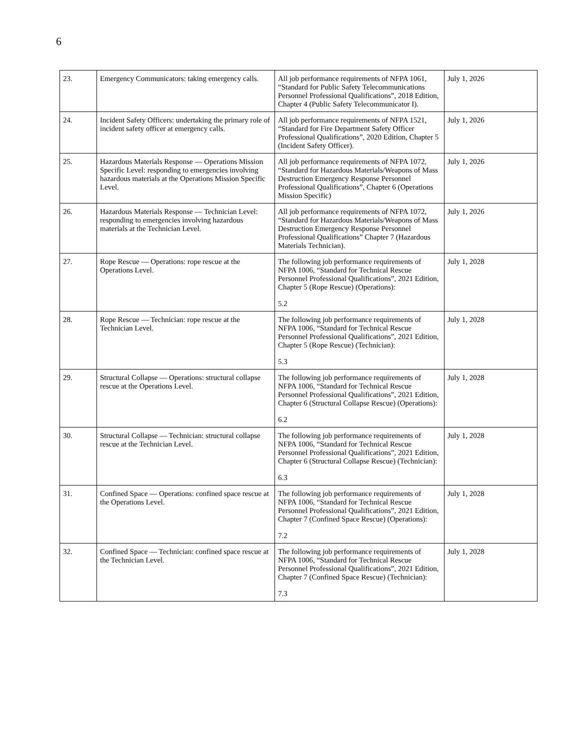6
| 23. | Emergency Communicators: taking emergency calls. | All job performance requirements of NFPA 1061, “Standard for Public Safety Telecommunications Personnel Professional Qualifications”, 2018 Edition, Chapter 4 (Public Safety Telecommunicator I). | July 1, 2026 |
| 24. | Incident Safety Officers: undertaking the primary role of incident safety officer at emergency calls. | All job performance requirements of NFPA 1521, “Standard for Fire Department Safety Officer Professional Qualifications”, 2020 Edition, Chapter 5 (Incident Safety Officer). | July 1, 2026 |
| 25. | Hazardous Materials Response — Operations Mission Specific Level: responding to emergencies involving hazardous materials at the Operations Mission Specific Level. | All job performance requirements of NFPA 1072, “Standard for Hazardous Materials/Weapons of Mass Destruction Emergency Response Personnel Professional Qualifications”, Chapter 6 (Operations Mission Specific) | July 1, 2026 |
| 26. | Hazardous Materials Response — Technician Level: responding to emergencies involving hazardous materials at the Technician Level. | All job performance requirements of NFPA 1072, “Standard for Hazardous Materials/Weapons of Mass Destruction Emergency Response Personnel Professional Qualifications” Chapter 7 (Hazardous Materials Technician). | July 1, 2026 |
| 27. | Rope Rescue — Operations: rope rescue at the Operations Level. | The following job performance requirements of NFPA 1006, “Standard for Technical Rescue Personnel Professional Qualifications”, 2021 Edition, Chapter 5 (Rope Rescue) (Operations): 5.2 | July 1, 2028 |
| 28. | Rope Rescue — Technician: rope rescue at the Technician Level. | The following job performance requirements of NFPA 1006, “Standard for Technical Rescue Personnel Professional Qualifications”, 2021 Edition, Chapter 5 (Rope Rescue) (Technician): 5.3 | July 1, 2028 |
| 29. | Structural Collapse — Operations: structural collapse rescue at the Operations Level. | The following job performance requirements of NFPA 1006, “Standard for Technical Rescue Personnel Professional Qualifications”, 2021 Edition, Chapter 6 (Structural Collapse Rescue) (Operations): 6.2 | July 1, 2028 |
| 30. | Structural Collapse — Technician: structural collapse rescue at the Technician Level. | The following job performance requirements of NFPA 1006, “Standard for Technical Rescue Personnel Professional Qualifications”, 2021 Edition, Chapter 6 (Structural Collapse Rescue) (Technician): 6.3 | July 1, 2028 |
| 31. | Confined Space — Operations: confined space rescue at the Operations Level. | The following job performance requirements of NFPA 1006, “Standard for Technical Rescue Personnel Professional Qualifications”, 2021 Edition, Chapter 7 (Confined Space Rescue) (Operations): 7.2 | July 1, 2028 |
| 32. | Confined Space — Technician: confined space rescue at the Technician Level. | The following job performance requirements of NFPA 1006, “Standard for Technical Rescue Personnel Professional Qualifications”, 2021 Edition, Chapter 7 (Confined Space Rescue) (Technician): 7.3 | July 1, 2028 |